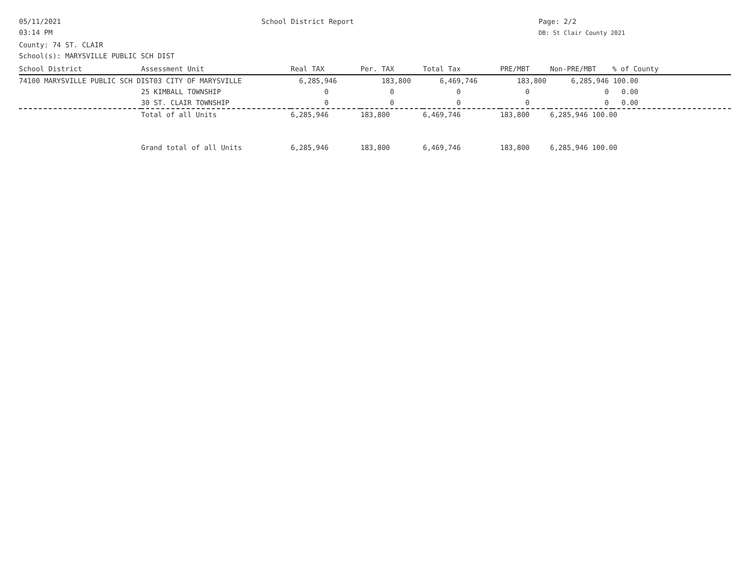05/11/2021
03:14 PM
School District Report Page: 2/2
DB: St Clair County 2021
County: 74 ST. CLAIR
School(s): MARYSVILLE PUBLIC SCH DIST
| School District | Assessment Unit | Real TAX | Per. TAX | Total Tax | PRE/MBT | Non-PRE/MBT | % of County |
| --- | --- | --- | --- | --- | --- | --- | --- |
| 74100 MARYSVILLE PUBLIC SCH DIST03 CITY OF MARYSVILLE | | 6,285,946 | 183,800 | 6,469,746 | 183,800 | 6,285,946 100.00 | |
| | 25 KIMBALL TOWNSHIP | 0 | 0 | 0 | 0 | 0 0.00 | |
| | 30 ST. CLAIR TOWNSHIP | 0 | 0 | 0 | 0 | 0 0.00 | |
| | Total of all Units | 6,285,946 | 183,800 | 6,469,746 | 183,800 | 6,285,946 100.00 | |
| | Grand total of all Units | 6,285,946 | 183,800 | 6,469,746 | 183,800 | 6,285,946 100.00 | |